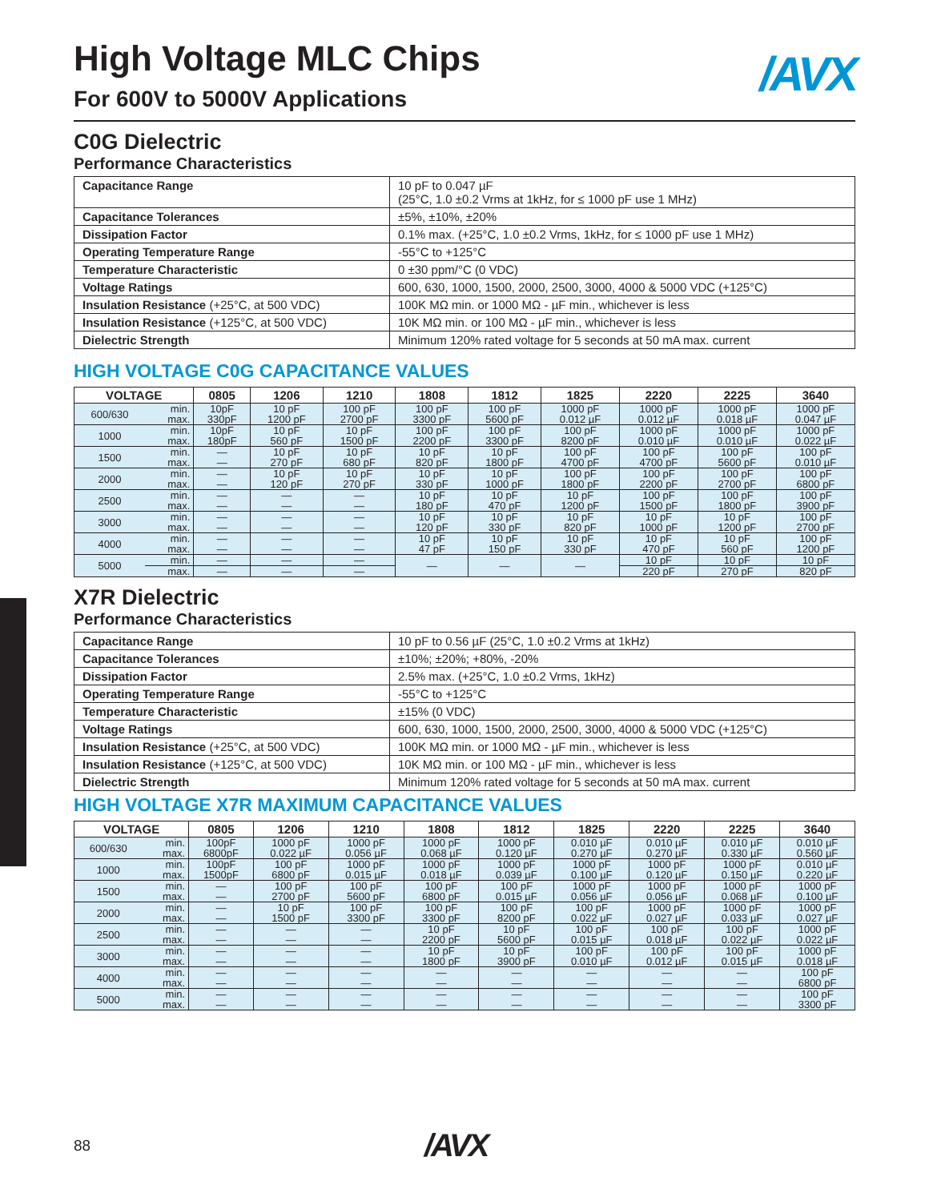/AVX
High Voltage MLC Chips
For 600V to 5000V Applications
C0G Dielectric
Performance Characteristics
| Capacitance Range | 10 pF to 0.047 µF (25°C, 1.0 ±0.2 Vrms at 1kHz, for ≤ 1000 pF use 1 MHz) |
| Capacitance Tolerances | ±5%, ±10%, ±20% |
| Dissipation Factor | 0.1% max. (+25°C, 1.0 ±0.2 Vrms, 1kHz, for ≤ 1000 pF use 1 MHz) |
| Operating Temperature Range | -55°C to +125°C |
| Temperature Characteristic | 0 ±30 ppm/°C (0 VDC) |
| Voltage Ratings | 600, 630, 1000, 1500, 2000, 2500, 3000, 4000 & 5000 VDC (+125°C) |
| Insulation Resistance (+25°C, at 500 VDC) | 100K MΩ min. or 1000 MΩ - µF min., whichever is less |
| Insulation Resistance (+125°C, at 500 VDC) | 10K MΩ min. or 100 MΩ - µF min., whichever is less |
| Dielectric Strength | Minimum 120% rated voltage for 5 seconds at 50 mA max. current |
HIGH VOLTAGE C0G CAPACITANCE VALUES
| VOLTAGE | | 0805 | 1206 | 1210 | 1808 | 1812 | 1825 | 2220 | 2225 | 3640 |
| --- | --- | --- | --- | --- | --- | --- | --- | --- | --- | --- |
| 600/630 | min. | 10pF | 10 pF | 100 pF | 100 pF | 100 pF | 1000 pF | 1000 pF | 1000 pF | 1000 pF |
| | max. | 330pF | 1200 pF | 2700 pF | 3300 pF | 5600 pF | 0.012 µF | 0.012 µF | 0.018 µF | 0.047 µF |
| 1000 | min. | 10pF | 10 pF | 10 pF | 100 pF | 100 pF | 100 pF | 1000 pF | 1000 pF | 1000 pF |
| | max. | 180pF | 560 pF | 1500 pF | 2200 pF | 3300 pF | 8200 pF | 0.010 µF | 0.010 µF | 0.022 µF |
| 1500 | min. | — | 10 pF | 10 pF | 10 pF | 10 pF | 100 pF | 100 pF | 100 pF | 100 pF |
| | max. | — | 270 pF | 680 pF | 820 pF | 1800 pF | 4700 pF | 4700 pF | 5600 pF | 0.010 µF |
| 2000 | min. | — | 10 pF | 10 pF | 10 pF | 10 pF | 100 pF | 100 pF | 100 pF | 100 pF |
| | max. | — | 120 pF | 270 pF | 330 pF | 1000 pF | 1800 pF | 2200 pF | 2700 pF | 6800 pF |
| 2500 | min. | — | — | — | 10 pF | 10 pF | 10 pF | 100 pF | 100 pF | 100 pF |
| | max. | — | — | — | 180 pF | 470 pF | 1200 pF | 1500 pF | 1800 pF | 3900 pF |
| 3000 | min. | — | — | — | 10 pF | 10 pF | 10 pF | 10 pF | 10 pF | 100 pF |
| | max. | — | — | — | 120 pF | 330 pF | 820 pF | 1000 pF | 1200 pF | 2700 pF |
| 4000 | min. | — | — | — | 10 pF | 10 pF | 10 pF | 10 pF | 10 pF | 100 pF |
| | max. | — | — | — | 47 pF | 150 pF | 330 pF | 470 pF | 560 pF | 1200 pF |
| 5000 | min. | — | — | — | — | — | — | 10 pF | 10 pF | 10 pF |
| | max. | — | — | — | | | | 220 pF | 270 pF | 820 pF |
X7R Dielectric
Performance Characteristics
| Capacitance Range | 10 pF to 0.56 µF (25°C, 1.0 ±0.2 Vrms at 1kHz) |
| Capacitance Tolerances | ±10%; ±20%; +80%, -20% |
| Dissipation Factor | 2.5% max. (+25°C, 1.0 ±0.2 Vrms, 1kHz) |
| Operating Temperature Range | -55°C to +125°C |
| Temperature Characteristic | ±15% (0 VDC) |
| Voltage Ratings | 600, 630, 1000, 1500, 2000, 2500, 3000, 4000 & 5000 VDC (+125°C) |
| Insulation Resistance (+25°C, at 500 VDC) | 100K MΩ min. or 1000 MΩ - µF min., whichever is less |
| Insulation Resistance (+125°C, at 500 VDC) | 10K MΩ min. or 100 MΩ - µF min., whichever is less |
| Dielectric Strength | Minimum 120% rated voltage for 5 seconds at 50 mA max. current |
HIGH VOLTAGE X7R MAXIMUM CAPACITANCE VALUES
| VOLTAGE | | 0805 | 1206 | 1210 | 1808 | 1812 | 1825 | 2220 | 2225 | 3640 |
| --- | --- | --- | --- | --- | --- | --- | --- | --- | --- | --- |
| 600/630 | min. | 100pF | 1000 pF | 1000 pF | 1000 pF | 1000 pF | 0.010 µF | 0.010 µF | 0.010 µF | 0.010 µF |
| | max. | 6800pF | 0.022 µF | 0.056 µF | 0.068 µF | 0.120 µF | 0.270 µF | 0.270 µF | 0.330 µF | 0.560 µF |
| 1000 | min. | 100pF | 100 pF | 1000 pF | 1000 pF | 1000 pF | 1000 pF | 1000 pF | 1000 pF | 0.010 µF |
| | max. | 1500pF | 6800 pF | 0.015 µF | 0.018 µF | 0.039 µF | 0.100 µF | 0.120 µF | 0.150 µF | 0.220 µF |
| 1500 | min. | — | 100 pF | 100 pF | 100 pF | 100 pF | 1000 pF | 1000 pF | 1000 pF | 1000 pF |
| | max. | — | 2700 pF | 5600 pF | 6800 pF | 0.015 µF | 0.056 µF | 0.056 µF | 0.068 µF | 0.100 µF |
| 2000 | min. | — | 10 pF | 100 pF | 100 pF | 100 pF | 100 pF | 1000 pF | 1000 pF | 1000 pF |
| | max. | — | 1500 pF | 3300 pF | 3300 pF | 8200 pF | 0.022 µF | 0.027 µF | 0.033 µF | 0.027 µF |
| 2500 | min. | — | — | — | 10 pF | 10 pF | 100 pF | 100 pF | 100 pF | 1000 pF |
| | max. | — | — | — | 2200 pF | 5600 pF | 0.015 µF | 0.018 µF | 0.022 µF | 0.022 µF |
| 3000 | min. | — | — | — | 10 pF | 10 pF | 100 pF | 100 pF | 100 pF | 1000 pF |
| | max. | — | — | — | 1800 pF | 3900 pF | 0.010 µF | 0.012 µF | 0.015 µF | 0.018 µF |
| 4000 | min. | — | — | — | — | — | — | — | — | 100 pF |
| | max. | — | — | — | — | — | — | — | — | 6800 pF |
| 5000 | min. | — | — | — | — | — | — | — | — | 100 pF |
| | max. | — | — | — | — | — | — | — | — | 3300 pF |
88 /AVX